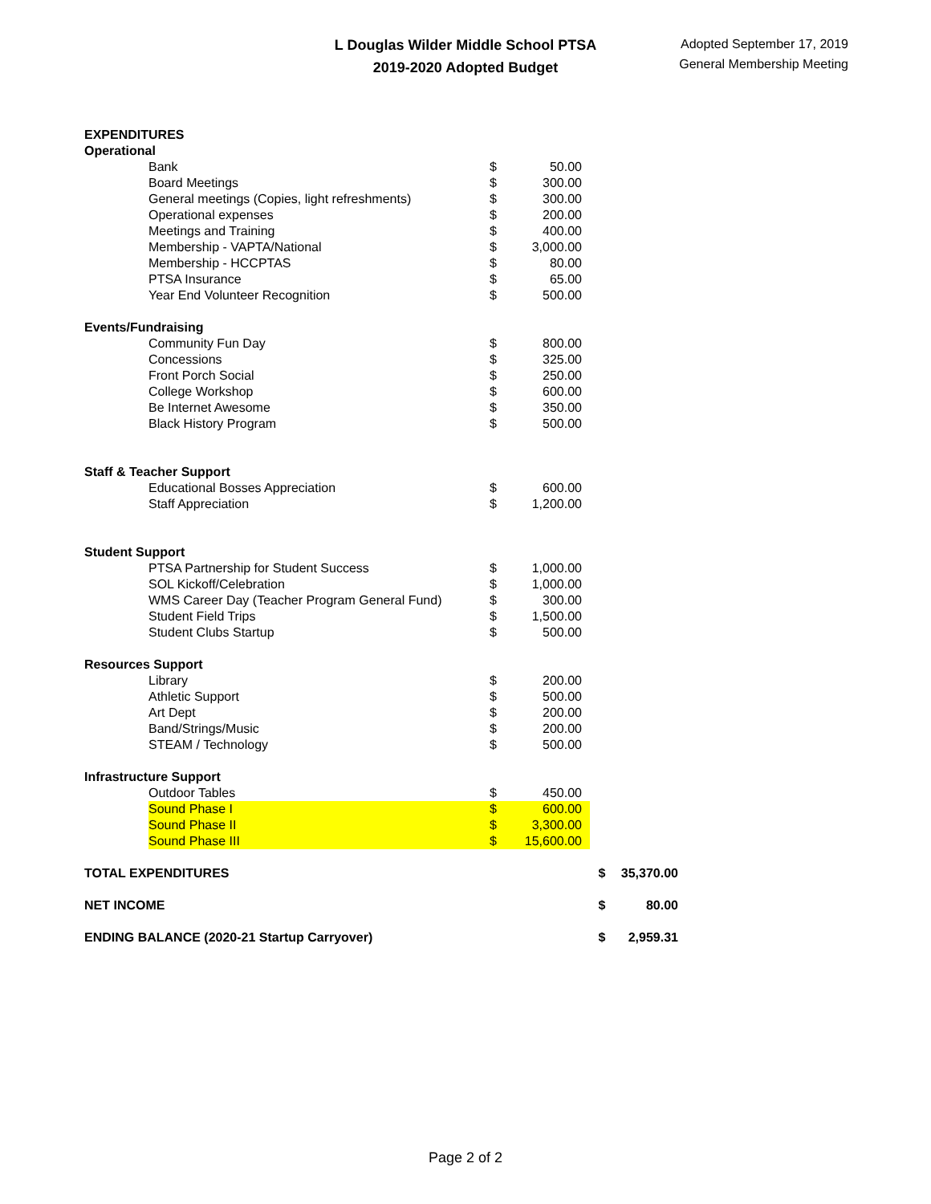L Douglas Wilder Middle School PTSA
2019-2020 Adopted Budget
Adopted September 17, 2019
General Membership Meeting
| EXPENDITURES | | | | | |
| Operational | | | | | |
| | Bank | $ | 50.00 | | |
| | Board Meetings | $ | 300.00 | | |
| | General meetings (Copies, light refreshments) | $ | 300.00 | | |
| | Operational expenses | $ | 200.00 | | |
| | Meetings and Training | $ | 400.00 | | |
| | Membership - VAPTA/National | $ | 3,000.00 | | |
| | Membership - HCCPTAS | $ | 80.00 | | |
| | PTSA Insurance | $ | 65.00 | | |
| | Year End Volunteer Recognition | $ | 500.00 | | |
| Events/Fundraising | | | | | |
| | Community Fun Day | $ | 800.00 | | |
| | Concessions | $ | 325.00 | | |
| | Front Porch Social | $ | 250.00 | | |
| | College Workshop | $ | 600.00 | | |
| | Be Internet Awesome | $ | 350.00 | | |
| | Black History Program | $ | 500.00 | | |
| Staff & Teacher Support | | | | | |
| | Educational Bosses Appreciation | $ | 600.00 | | |
| | Staff Appreciation | $ | 1,200.00 | | |
| Student Support | | | | | |
| | PTSA Partnership for Student Success | $ | 1,000.00 | | |
| | SOL Kickoff/Celebration | $ | 1,000.00 | | |
| | WMS Career Day (Teacher Program General Fund) | $ | 300.00 | | |
| | Student Field Trips | $ | 1,500.00 | | |
| | Student Clubs Startup | $ | 500.00 | | |
| Resources Support | | | | | |
| | Library | $ | 200.00 | | |
| | Athletic Support | $ | 500.00 | | |
| | Art Dept | $ | 200.00 | | |
| | Band/Strings/Music | $ | 200.00 | | |
| | STEAM / Technology | $ | 500.00 | | |
| Infrastructure Support | | | | | |
| | Outdoor Tables | $ | 450.00 | | |
| | Sound Phase I | $ | 600.00 | | |
| | Sound Phase II | $ | 3,300.00 | | |
| | Sound Phase III | $ | 15,600.00 | | |
| TOTAL EXPENDITURES | | | | $ | 35,370.00 |
| NET INCOME | | | | $ | 80.00 |
| ENDING BALANCE (2020-21 Startup Carryover) | | | | $ | 2,959.31 |
Page 2 of 2